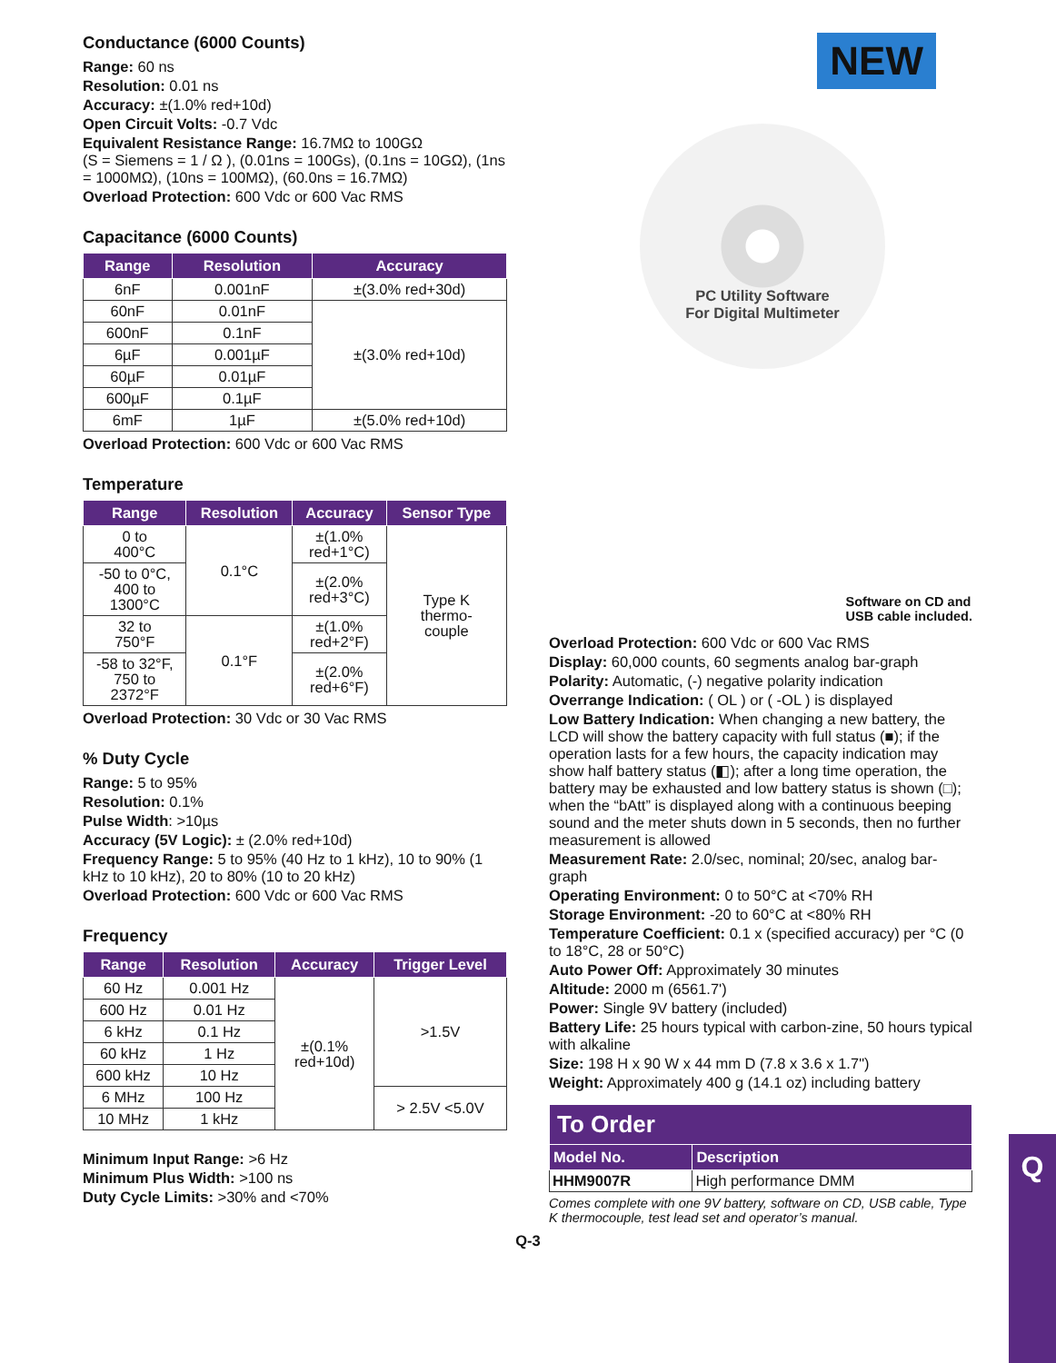Conductance (6000 Counts)
Range: 60 ns
Resolution: 0.01 ns
Accuracy: ±(1.0% red+10d)
Open Circuit Volts: -0.7 Vdc
Equivalent Resistance Range: 16.7MΩ to 100GΩ
(S = Siemens = 1 / Ω ), (0.01ns = 100Gs), (0.1ns = 10GΩ), (1ns = 1000MΩ), (10ns = 100MΩ), (60.0ns = 16.7MΩ)
Overload Protection: 600 Vdc or 600 Vac RMS
Capacitance (6000 Counts)
| Range | Resolution | Accuracy |
| --- | --- | --- |
| 6nF | 0.001nF | ±(3.0% red+30d) |
| 60nF | 0.01nF | ±(3.0% red+10d) |
| 600nF | 0.1nF | |
| 6µF | 0.001µF | |
| 60µF | 0.01µF | |
| 600µF | 0.1µF | |
| 6mF | 1µF | ±(5.0% red+10d) |
Overload Protection: 600 Vdc or 600 Vac RMS
Temperature
| Range | Resolution | Accuracy | Sensor Type |
| --- | --- | --- | --- |
| 0 to 400°C | 0.1°C | ±(1.0% red+1°C) | Type K thermo- couple |
| -50 to 0°C, 400 to 1300°C | | ±(2.0% red+3°C) | |
| 32 to 750°F | 0.1°F | ±(1.0% red+2°F) | |
| -58 to 32°F, 750 to 2372°F | | ±(2.0% red+6°F) | |
Overload Protection: 30 Vdc or 30 Vac RMS
% Duty Cycle
Range: 5 to 95%
Resolution: 0.1%
Pulse Width: >10µs
Accuracy (5V Logic): ± (2.0% red+10d)
Frequency Range: 5 to 95% (40 Hz to 1 kHz), 10 to 90% (1 kHz to 10 kHz), 20 to 80% (10 to 20 kHz)
Overload Protection: 600 Vdc or 600 Vac RMS
Frequency
| Range | Resolution | Accuracy | Trigger Level |
| --- | --- | --- | --- |
| 60 Hz | 0.001 Hz | ±(0.1% red+10d) | >1.5V |
| 600 Hz | 0.01 Hz | | |
| 6 kHz | 0.1 Hz | | |
| 60 kHz | 1 Hz | | |
| 600 kHz | 10 Hz | | |
| 6 MHz | 100 Hz | | > 2.5V <5.0V |
| 10 MHz | 1 kHz | | |
Minimum Input Range: >6 Hz
Minimum Plus Width: >100 ns
Duty Cycle Limits: >30% and <70%
NEW
PC Utility Software
For Digital Multimeter
Software on CD and
USB cable included.
Overload Protection: 600 Vdc or 600 Vac RMS
Display: 60,000 counts, 60 segments analog bar-graph
Polarity: Automatic, (-) negative polarity indication
Overrange Indication: ( OL ) or ( -OL ) is displayed
Low Battery Indication: When changing a new battery, the LCD will show the battery capacity with full status (■); if the operation lasts for a few hours, the capacity indication may show half battery status (◧); after a long time operation, the battery may be exhausted and low battery status is shown (□); when the “bAtt” is displayed along with a continuous beeping sound and the meter shuts down in 5 seconds, then no further measurement is allowed
Measurement Rate: 2.0/sec, nominal; 20/sec, analog bar-graph
Operating Environment: 0 to 50°C at <70% RH
Storage Environment: -20 to 60°C at <80% RH
Temperature Coefficient: 0.1 x (specified accuracy) per °C (0 to 18°C, 28 or 50°C)
Auto Power Off: Approximately 30 minutes
Altitude: 2000 m (6561.7')
Power: Single 9V battery (included)
Battery Life: 25 hours typical with carbon-zine, 50 hours typical with alkaline
Size: 198 H x 90 W x 44 mm D (7.8 x 3.6 x 1.7")
Weight: Approximately 400 g (14.1 oz) including battery
| To Order | |
| --- | --- |
| Model No. | Description |
| HHM9007R | High performance DMM |
Comes complete with one 9V battery, software on CD, USB cable, Type K thermocouple, test lead set and operator’s manual.
Q-3
Q